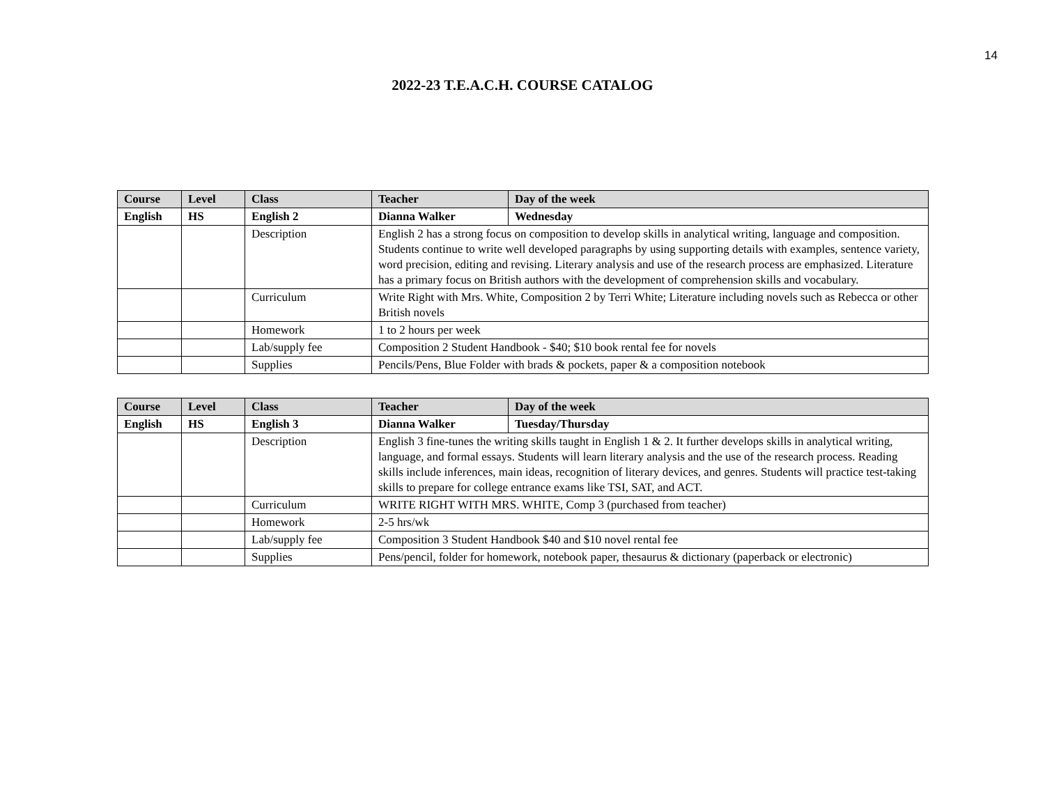14
2022-23 T.E.A.C.H. COURSE CATALOG
| Course | Level | Class | Teacher | Day of the week |
| --- | --- | --- | --- | --- |
| English | HS | English 2 | Dianna Walker | Wednesday |
| | | Description | English 2 has a strong focus on composition to develop skills in analytical writing, language and composition. Students continue to write well developed paragraphs by using supporting details with examples, sentence variety, word precision, editing and revising. Literary analysis and use of the research process are emphasized. Literature has a primary focus on British authors with the development of comprehension skills and vocabulary. | |
| | | Curriculum | Write Right with Mrs. White, Composition 2 by Terri White; Literature including novels such as Rebecca or other British novels | |
| | | Homework | 1 to 2 hours per week | |
| | | Lab/supply fee | Composition 2 Student Handbook - $40; $10 book rental fee for novels | |
| | | Supplies | Pencils/Pens, Blue Folder with brads & pockets, paper & a composition notebook | |
| Course | Level | Class | Teacher | Day of the week |
| --- | --- | --- | --- | --- |
| English | HS | English 3 | Dianna Walker | Tuesday/Thursday |
| | | Description | English 3 fine-tunes the writing skills taught in English 1 & 2. It further develops skills in analytical writing, language, and formal essays. Students will learn literary analysis and the use of the research process. Reading skills include inferences, main ideas, recognition of literary devices, and genres. Students will practice test-taking skills to prepare for college entrance exams like TSI, SAT, and ACT. | |
| | | Curriculum | WRITE RIGHT WITH MRS. WHITE, Comp 3 (purchased from teacher) | |
| | | Homework | 2-5 hrs/wk | |
| | | Lab/supply fee | Composition 3 Student Handbook $40 and $10 novel rental fee | |
| | | Supplies | Pens/pencil, folder for homework, notebook paper, thesaurus & dictionary (paperback or electronic) | |